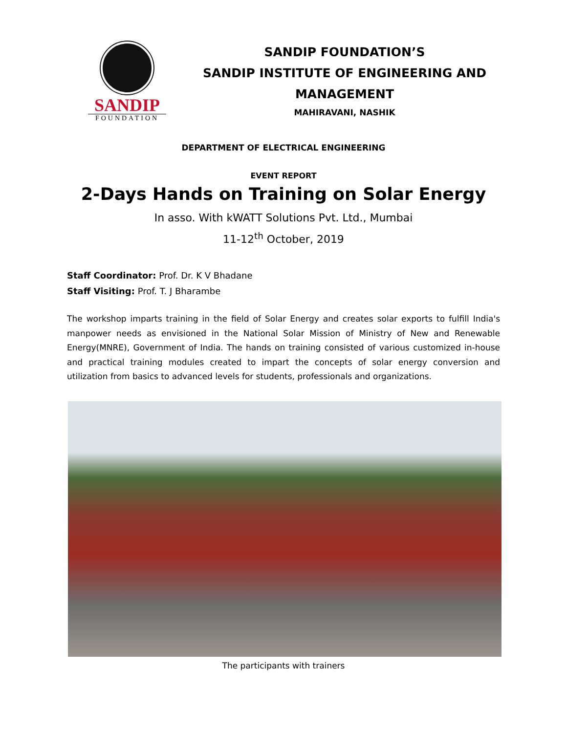SANDIP
FOUNDATION
SANDIP FOUNDATION’S
SANDIP INSTITUTE OF ENGINEERING AND
MANAGEMENT
MAHIRAVANI, NASHIK
DEPARTMENT OF ELECTRICAL ENGINEERING
EVENT REPORT
2-Days Hands on Training on Solar Energy
In asso. With kWATT Solutions Pvt. Ltd., Mumbai
11-12<sup>th</sup> October, 2019
Staff Coordinator: Prof. Dr. K V Bhadane
Staff Visiting: Prof. T. J Bharambe
The workshop imparts training in the field of Solar Energy and creates solar exports to fulfill India's manpower needs as envisioned in the National Solar Mission of Ministry of New and Renewable Energy(MNRE), Government of India. The hands on training consisted of various customized in-house and practical training modules created to impart the concepts of solar energy conversion and utilization from basics to advanced levels for students, professionals and organizations.
The participants with trainers